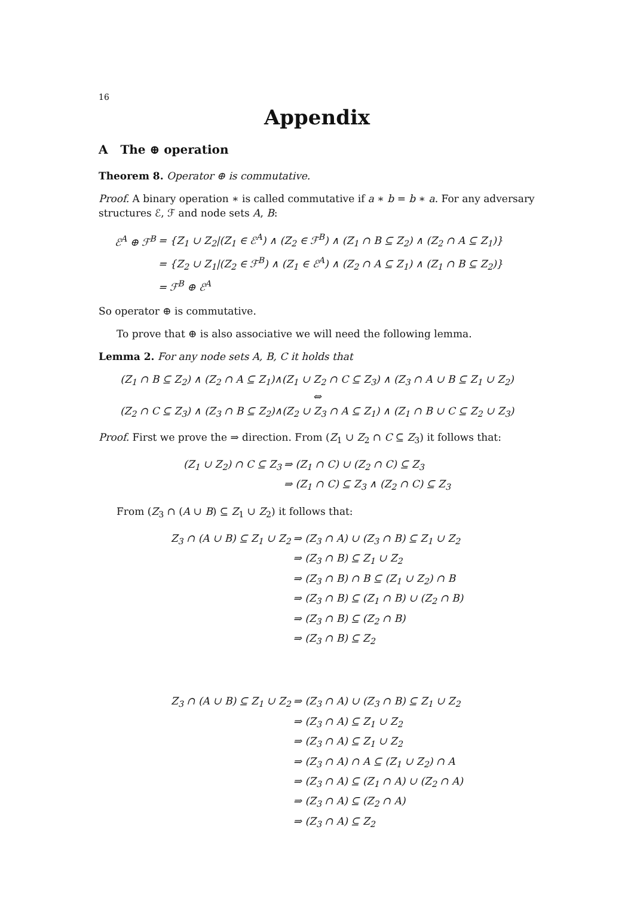16
Appendix
A The ⊕ operation
Theorem 8. Operator ⊕ is commutative.
Proof. A binary operation ∗ is called commutative if a ∗ b = b ∗ a. For any adversary structures ℰ, ℱ and node sets A, B:
| ℰ<sup>A</sup> ⊕ ℱ<sup>B</sup> | = {Z<sub>1</sub> ∪ Z<sub>2</sub>/(Z<sub>1</sub> ∈ ℰ<sup>A</sup>) ∧ (Z<sub>2</sub> ∈ ℱ<sup>B</sup>) ∧ (Z<sub>1</sub> ∩ B ⊆ Z<sub>2</sub>) ∧ (Z<sub>2</sub> ∩ A ⊆ Z<sub>1</sub>)} |
| | = {Z<sub>2</sub> ∪ Z<sub>1</sub>/(Z<sub>2</sub> ∈ ℱ<sup>B</sup>) ∧ (Z<sub>1</sub> ∈ ℰ<sup>A</sup>) ∧ (Z<sub>2</sub> ∩ A ⊆ Z<sub>1</sub>) ∧ (Z<sub>1</sub> ∩ B ⊆ Z<sub>2</sub>)} |
| | = ℱ<sup>B</sup> ⊕ ℰ<sup>A</sup> |
So operator ⊕ is commutative.
To prove that ⊕ is also associative we will need the following lemma.
Lemma 2. For any node sets A, B, C it holds that
(Z<sub>1</sub> ∩ B ⊆ Z<sub>2</sub>) ∧ (Z<sub>2</sub> ∩ A ⊆ Z<sub>1</sub>)∧(Z<sub>1</sub> ∪ Z<sub>2</sub> ∩ C ⊆ Z<sub>3</sub>) ∧ (Z<sub>3</sub> ∩ A ∪ B ⊆ Z<sub>1</sub> ∪ Z<sub>2</sub>)
⇔
(Z<sub>2</sub> ∩ C ⊆ Z<sub>3</sub>) ∧ (Z<sub>3</sub> ∩ B ⊆ Z<sub>2</sub>)∧(Z<sub>2</sub> ∪ Z<sub>3</sub> ∩ A ⊆ Z<sub>1</sub>) ∧ (Z<sub>1</sub> ∩ B ∪ C ⊆ Z<sub>2</sub> ∪ Z<sub>3</sub>)
Proof. First we prove the ⇒ direction. From (Z<sub>1</sub> ∪ Z<sub>2</sub> ∩ C ⊆ Z<sub>3</sub>) it follows that:
| (Z<sub>1</sub> ∪ Z<sub>2</sub>) ∩ C ⊆ Z<sub>3</sub> | ⇒ (Z<sub>1</sub> ∩ C) ∪ (Z<sub>2</sub> ∩ C) ⊆ Z<sub>3</sub> |
| | ⇒ (Z<sub>1</sub> ∩ C) ⊆ Z<sub>3</sub> ∧ (Z<sub>2</sub> ∩ C) ⊆ Z<sub>3</sub> |
From (Z<sub>3</sub> ∩ (A ∪ B) ⊆ Z<sub>1</sub> ∪ Z<sub>2</sub>) it follows that:
| Z<sub>3</sub> ∩ (A ∪ B) ⊆ Z<sub>1</sub> ∪ Z<sub>2</sub> | ⇒ (Z<sub>3</sub> ∩ A) ∪ (Z<sub>3</sub> ∩ B) ⊆ Z<sub>1</sub> ∪ Z<sub>2</sub> |
| | ⇒ (Z<sub>3</sub> ∩ B) ⊆ Z<sub>1</sub> ∪ Z<sub>2</sub> |
| | ⇒ (Z<sub>3</sub> ∩ B) ∩ B ⊆ (Z<sub>1</sub> ∪ Z<sub>2</sub>) ∩ B |
| | ⇒ (Z<sub>3</sub> ∩ B) ⊆ (Z<sub>1</sub> ∩ B) ∪ (Z<sub>2</sub> ∩ B) |
| | ⇒ (Z<sub>3</sub> ∩ B) ⊆ (Z<sub>2</sub> ∩ B) |
| | ⇒ (Z<sub>3</sub> ∩ B) ⊆ Z<sub>2</sub> |
| Z<sub>3</sub> ∩ (A ∪ B) ⊆ Z<sub>1</sub> ∪ Z<sub>2</sub> | ⇒ (Z<sub>3</sub> ∩ A) ∪ (Z<sub>3</sub> ∩ B) ⊆ Z<sub>1</sub> ∪ Z<sub>2</sub> |
| | ⇒ (Z<sub>3</sub> ∩ A) ⊆ Z<sub>1</sub> ∪ Z<sub>2</sub> |
| | ⇒ (Z<sub>3</sub> ∩ A) ⊆ Z<sub>1</sub> ∪ Z<sub>2</sub> |
| | ⇒ (Z<sub>3</sub> ∩ A) ∩ A ⊆ (Z<sub>1</sub> ∪ Z<sub>2</sub>) ∩ A |
| | ⇒ (Z<sub>3</sub> ∩ A) ⊆ (Z<sub>1</sub> ∩ A) ∪ (Z<sub>2</sub> ∩ A) |
| | ⇒ (Z<sub>3</sub> ∩ A) ⊆ (Z<sub>2</sub> ∩ A) |
| | ⇒ (Z<sub>3</sub> ∩ A) ⊆ Z<sub>2</sub> |